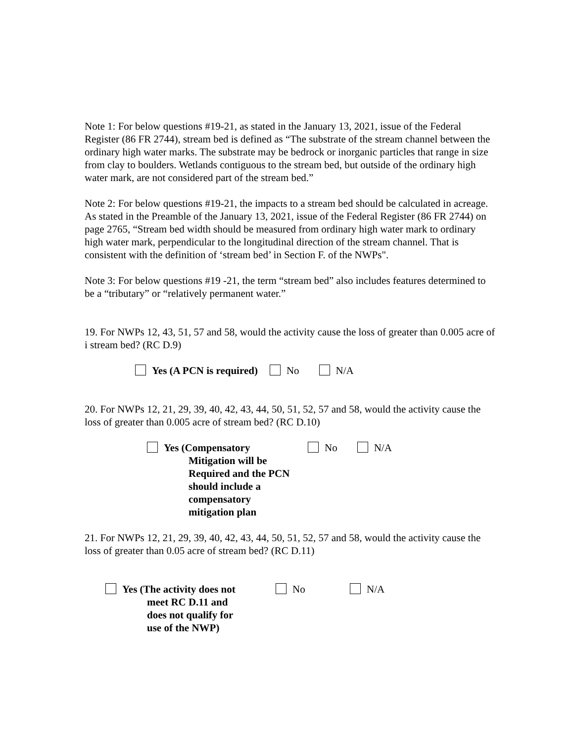Note 1: For below questions #19-21, as stated in the January 13, 2021, issue of the Federal Register (86 FR 2744), stream bed is defined as “The substrate of the stream channel between the ordinary high water marks. The substrate may be bedrock or inorganic particles that range in size from clay to boulders. Wetlands contiguous to the stream bed, but outside of the ordinary high water mark, are not considered part of the stream bed.”
Note 2: For below questions #19-21, the impacts to a stream bed should be calculated in acreage. As stated in the Preamble of the January 13, 2021, issue of the Federal Register (86 FR 2744) on page 2765, “Stream bed width should be measured from ordinary high water mark to ordinary high water mark, perpendicular to the longitudinal direction of the stream channel. That is consistent with the definition of ‘stream bed’ in Section F. of the NWPs".
Note 3: For below questions #19 -21, the term “stream bed” also includes features determined to be a “tributary” or “relatively permanent water.”
19. For NWPs 12, 43, 51, 57 and 58, would the activity cause the loss of greater than 0.005 acre of i stream bed? (RC D.9)
Yes (A PCN is required) No N/A
20. For NWPs 12, 21, 29, 39, 40, 42, 43, 44, 50, 51, 52, 57 and 58, would the activity cause the loss of greater than 0.005 acre of stream bed? (RC D.10)
Yes (Compensatory
Mitigation will be
Required and the PCN
should include a compensatory
mitigation plan
No N/A
21. For NWPs 12, 21, 29, 39, 40, 42, 43, 44, 50, 51, 52, 57 and 58, would the activity cause the loss of greater than 0.05 acre of stream bed? (RC D.11)
Yes (The activity does not
meet RC D.11 and
does not qualify for
use of the NWP)
No N/A